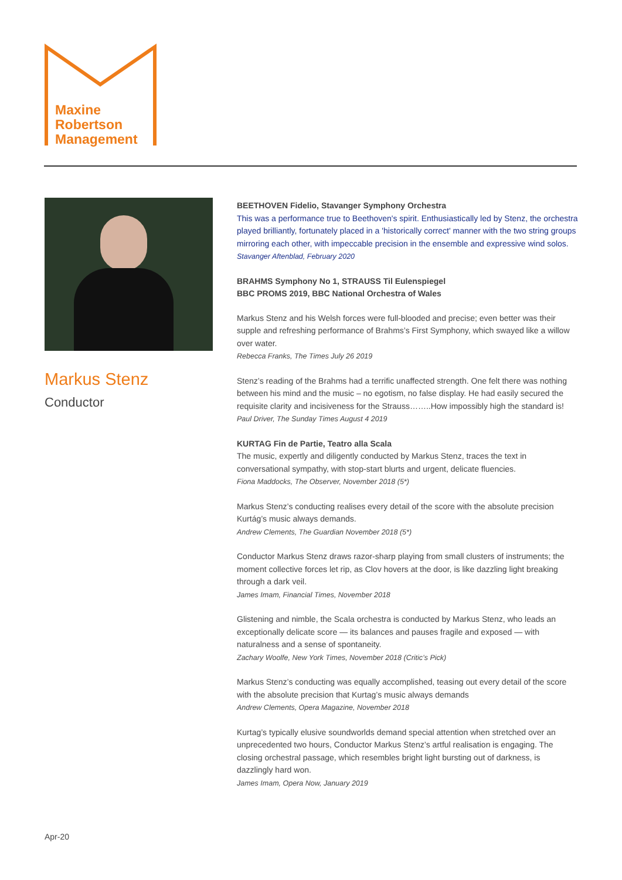Maxine
Robertson
Management
Markus Stenz
Conductor
BEETHOVEN Fidelio, Stavanger Symphony Orchestra
This was a performance true to Beethoven's spirit. Enthusiastically led by Stenz, the orchestra played brilliantly, fortunately placed in a 'historically correct' manner with the two string groups mirroring each other, with impeccable precision in the ensemble and expressive wind solos.
Stavanger Aftenblad, February 2020
BRAHMS Symphony No 1, STRAUSS Til Eulenspiegel
BBC PROMS 2019, BBC National Orchestra of Wales
Markus Stenz and his Welsh forces were full-blooded and precise; even better was their supple and refreshing performance of Brahms’s First Symphony, which swayed like a willow over water.
Rebecca Franks, The Times July 26 2019
Stenz’s reading of the Brahms had a terrific unaffected strength. One felt there was nothing between his mind and the music – no egotism, no false display. He had easily secured the requisite clarity and incisiveness for the Strauss……..How impossibly high the standard is!
Paul Driver, The Sunday Times August 4 2019
KURTAG Fin de Partie, Teatro alla Scala
The music, expertly and diligently conducted by Markus Stenz, traces the text in conversational sympathy, with stop-start blurts and urgent, delicate fluencies.
Fiona Maddocks, The Observer, November 2018 (5*)
Markus Stenz’s conducting realises every detail of the score with the absolute precision Kurtág’s music always demands.
Andrew Clements, The Guardian November 2018 (5*)
Conductor Markus Stenz draws razor-sharp playing from small clusters of instruments; the moment collective forces let rip, as Clov hovers at the door, is like dazzling light breaking through a dark veil.
James Imam, Financial Times, November 2018
Glistening and nimble, the Scala orchestra is conducted by Markus Stenz, who leads an exceptionally delicate score — its balances and pauses fragile and exposed — with naturalness and a sense of spontaneity.
Zachary Woolfe, New York Times, November 2018 (Critic’s Pick)
Markus Stenz’s conducting was equally accomplished, teasing out every detail of the score with the absolute precision that Kurtag’s music always demands
Andrew Clements, Opera Magazine, November 2018
Kurtag’s typically elusive soundworlds demand special attention when stretched over an unprecedented two hours, Conductor Markus Stenz’s artful realisation is engaging. The closing orchestral passage, which resembles bright light bursting out of darkness, is dazzlingly hard won.
James Imam, Opera Now, January 2019
Apr-20